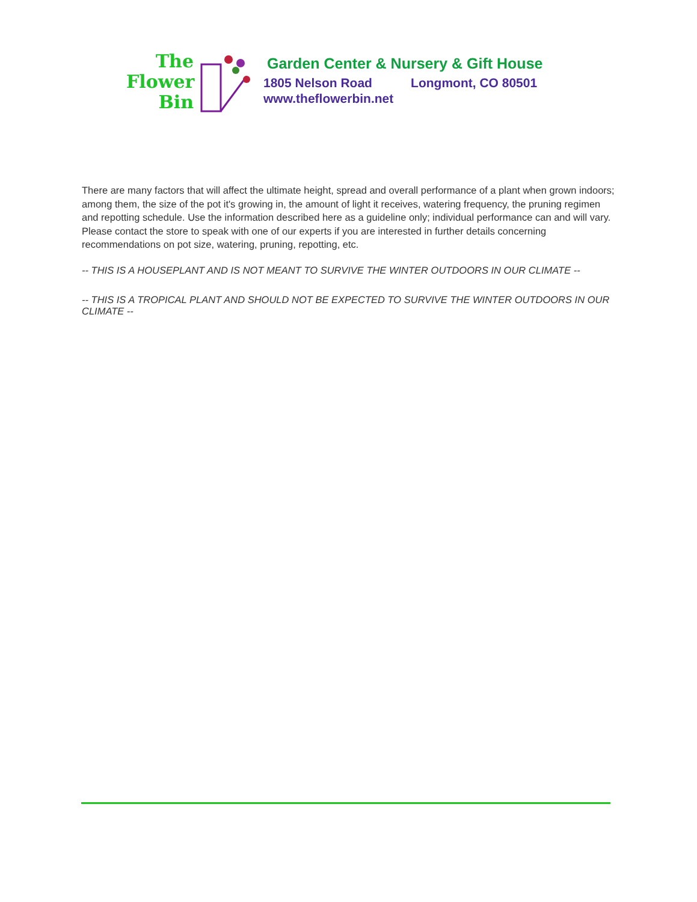The
Flower
Bin
Garden Center & Nursery & Gift House
1805 Nelson Road Longmont, CO 80501
www.theflowerbin.net
There are many factors that will affect the ultimate height, spread and overall performance of a plant when grown indoors; among them, the size of the pot it's growing in, the amount of light it receives, watering frequency, the pruning regimen and repotting schedule. Use the information described here as a guideline only; individual performance can and will vary. Please contact the store to speak with one of our experts if you are interested in further details concerning recommendations on pot size, watering, pruning, repotting, etc.
-- THIS IS A HOUSEPLANT AND IS NOT MEANT TO SURVIVE THE WINTER OUTDOORS IN OUR CLIMATE --
-- THIS IS A TROPICAL PLANT AND SHOULD NOT BE EXPECTED TO SURVIVE THE WINTER OUTDOORS IN OUR CLIMATE --